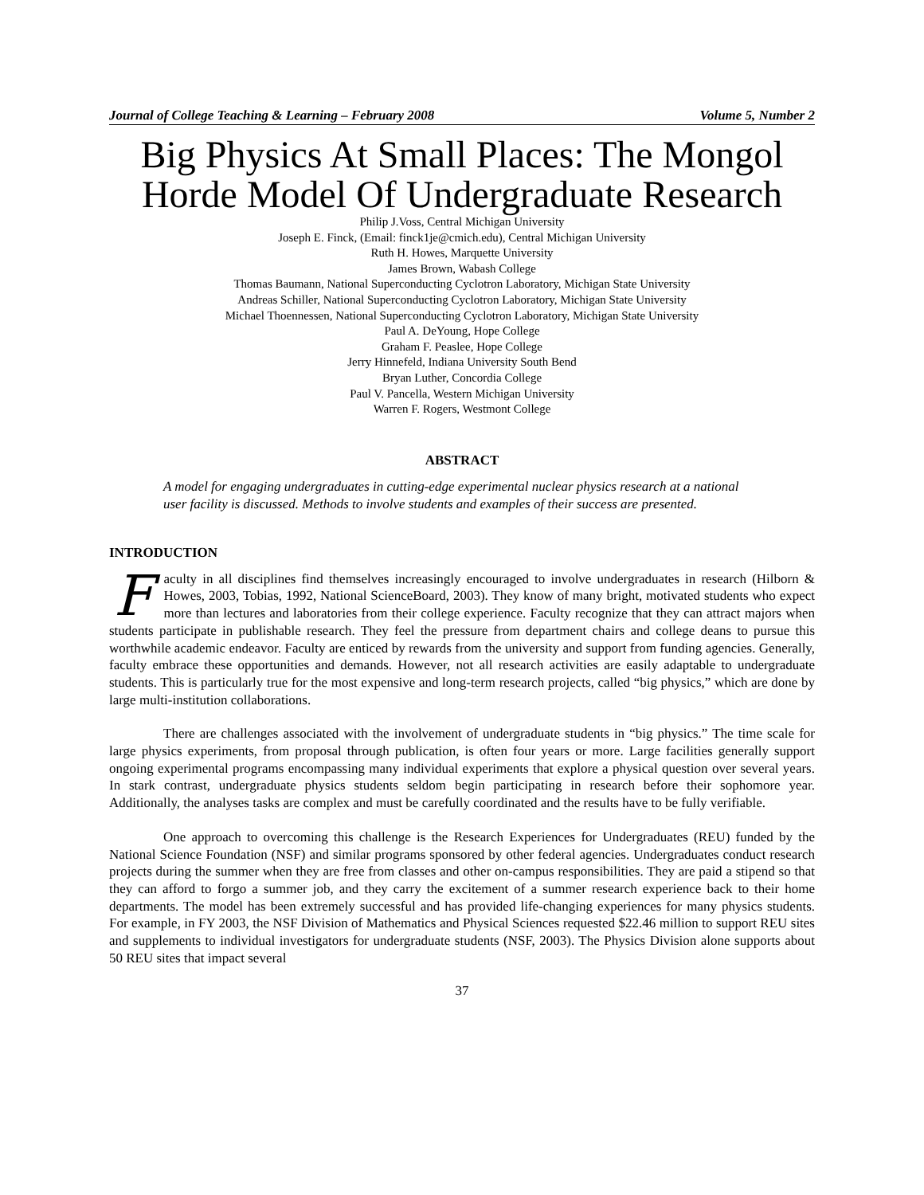Journal of College Teaching & Learning – February 2008 Volume 5, Number 2
Big Physics At Small Places: The Mongol Horde Model Of Undergraduate Research
Philip J.Voss, Central Michigan University
Joseph E. Finck, (Email: finck1je@cmich.edu), Central Michigan University
Ruth H. Howes, Marquette University
James Brown, Wabash College
Thomas Baumann, National Superconducting Cyclotron Laboratory, Michigan State University
Andreas Schiller, National Superconducting Cyclotron Laboratory, Michigan State University
Michael Thoennessen, National Superconducting Cyclotron Laboratory, Michigan State University
Paul A. DeYoung, Hope College
Graham F. Peaslee, Hope College
Jerry Hinnefeld, Indiana University South Bend
Bryan Luther, Concordia College
Paul V. Pancella, Western Michigan University
Warren F. Rogers, Westmont College
ABSTRACT
A model for engaging undergraduates in cutting-edge experimental nuclear physics research at a national user facility is discussed. Methods to involve students and examples of their success are presented.
INTRODUCTION
Faculty in all disciplines find themselves increasingly encouraged to involve undergraduates in research (Hilborn & Howes, 2003, Tobias, 1992, National ScienceBoard, 2003). They know of many bright, motivated students who expect more than lectures and laboratories from their college experience. Faculty recognize that they can attract majors when students participate in publishable research. They feel the pressure from department chairs and college deans to pursue this worthwhile academic endeavor. Faculty are enticed by rewards from the university and support from funding agencies. Generally, faculty embrace these opportunities and demands. However, not all research activities are easily adaptable to undergraduate students. This is particularly true for the most expensive and long-term research projects, called “big physics,” which are done by large multi-institution collaborations.
There are challenges associated with the involvement of undergraduate students in “big physics.” The time scale for large physics experiments, from proposal through publication, is often four years or more. Large facilities generally support ongoing experimental programs encompassing many individual experiments that explore a physical question over several years. In stark contrast, undergraduate physics students seldom begin participating in research before their sophomore year. Additionally, the analyses tasks are complex and must be carefully coordinated and the results have to be fully verifiable.
One approach to overcoming this challenge is the Research Experiences for Undergraduates (REU) funded by the National Science Foundation (NSF) and similar programs sponsored by other federal agencies. Undergraduates conduct research projects during the summer when they are free from classes and other on-campus responsibilities. They are paid a stipend so that they can afford to forgo a summer job, and they carry the excitement of a summer research experience back to their home departments. The model has been extremely successful and has provided life-changing experiences for many physics students. For example, in FY 2003, the NSF Division of Mathematics and Physical Sciences requested $22.46 million to support REU sites and supplements to individual investigators for undergraduate students (NSF, 2003). The Physics Division alone supports about 50 REU sites that impact several
37